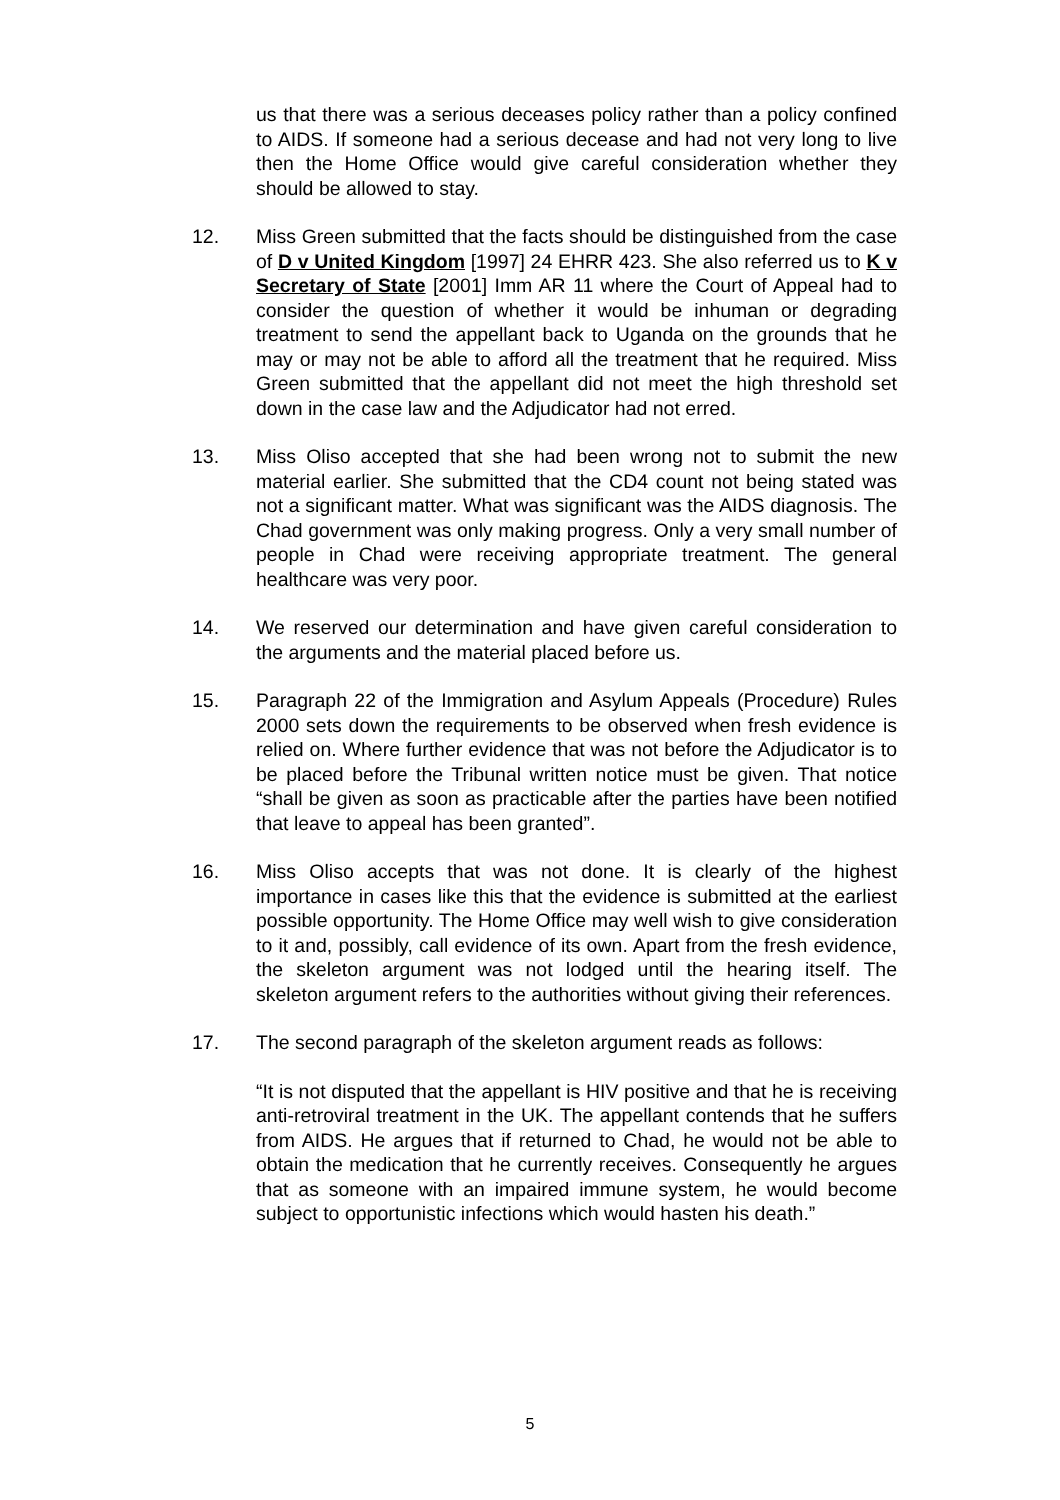us that there was a serious deceases policy rather than a policy confined to AIDS. If someone had a serious decease and had not very long to live then the Home Office would give careful consideration whether they should be allowed to stay.
12. Miss Green submitted that the facts should be distinguished from the case of D v United Kingdom [1997] 24 EHRR 423. She also referred us to K v Secretary of State [2001] Imm AR 11 where the Court of Appeal had to consider the question of whether it would be inhuman or degrading treatment to send the appellant back to Uganda on the grounds that he may or may not be able to afford all the treatment that he required. Miss Green submitted that the appellant did not meet the high threshold set down in the case law and the Adjudicator had not erred.
13. Miss Oliso accepted that she had been wrong not to submit the new material earlier. She submitted that the CD4 count not being stated was not a significant matter. What was significant was the AIDS diagnosis. The Chad government was only making progress. Only a very small number of people in Chad were receiving appropriate treatment. The general healthcare was very poor.
14. We reserved our determination and have given careful consideration to the arguments and the material placed before us.
15. Paragraph 22 of the Immigration and Asylum Appeals (Procedure) Rules 2000 sets down the requirements to be observed when fresh evidence is relied on. Where further evidence that was not before the Adjudicator is to be placed before the Tribunal written notice must be given. That notice “shall be given as soon as practicable after the parties have been notified that leave to appeal has been granted”.
16. Miss Oliso accepts that was not done. It is clearly of the highest importance in cases like this that the evidence is submitted at the earliest possible opportunity. The Home Office may well wish to give consideration to it and, possibly, call evidence of its own. Apart from the fresh evidence, the skeleton argument was not lodged until the hearing itself. The skeleton argument refers to the authorities without giving their references.
17. The second paragraph of the skeleton argument reads as follows:
“It is not disputed that the appellant is HIV positive and that he is receiving anti-retroviral treatment in the UK. The appellant contends that he suffers from AIDS. He argues that if returned to Chad, he would not be able to obtain the medication that he currently receives. Consequently he argues that as someone with an impaired immune system, he would become subject to opportunistic infections which would hasten his death.”
5